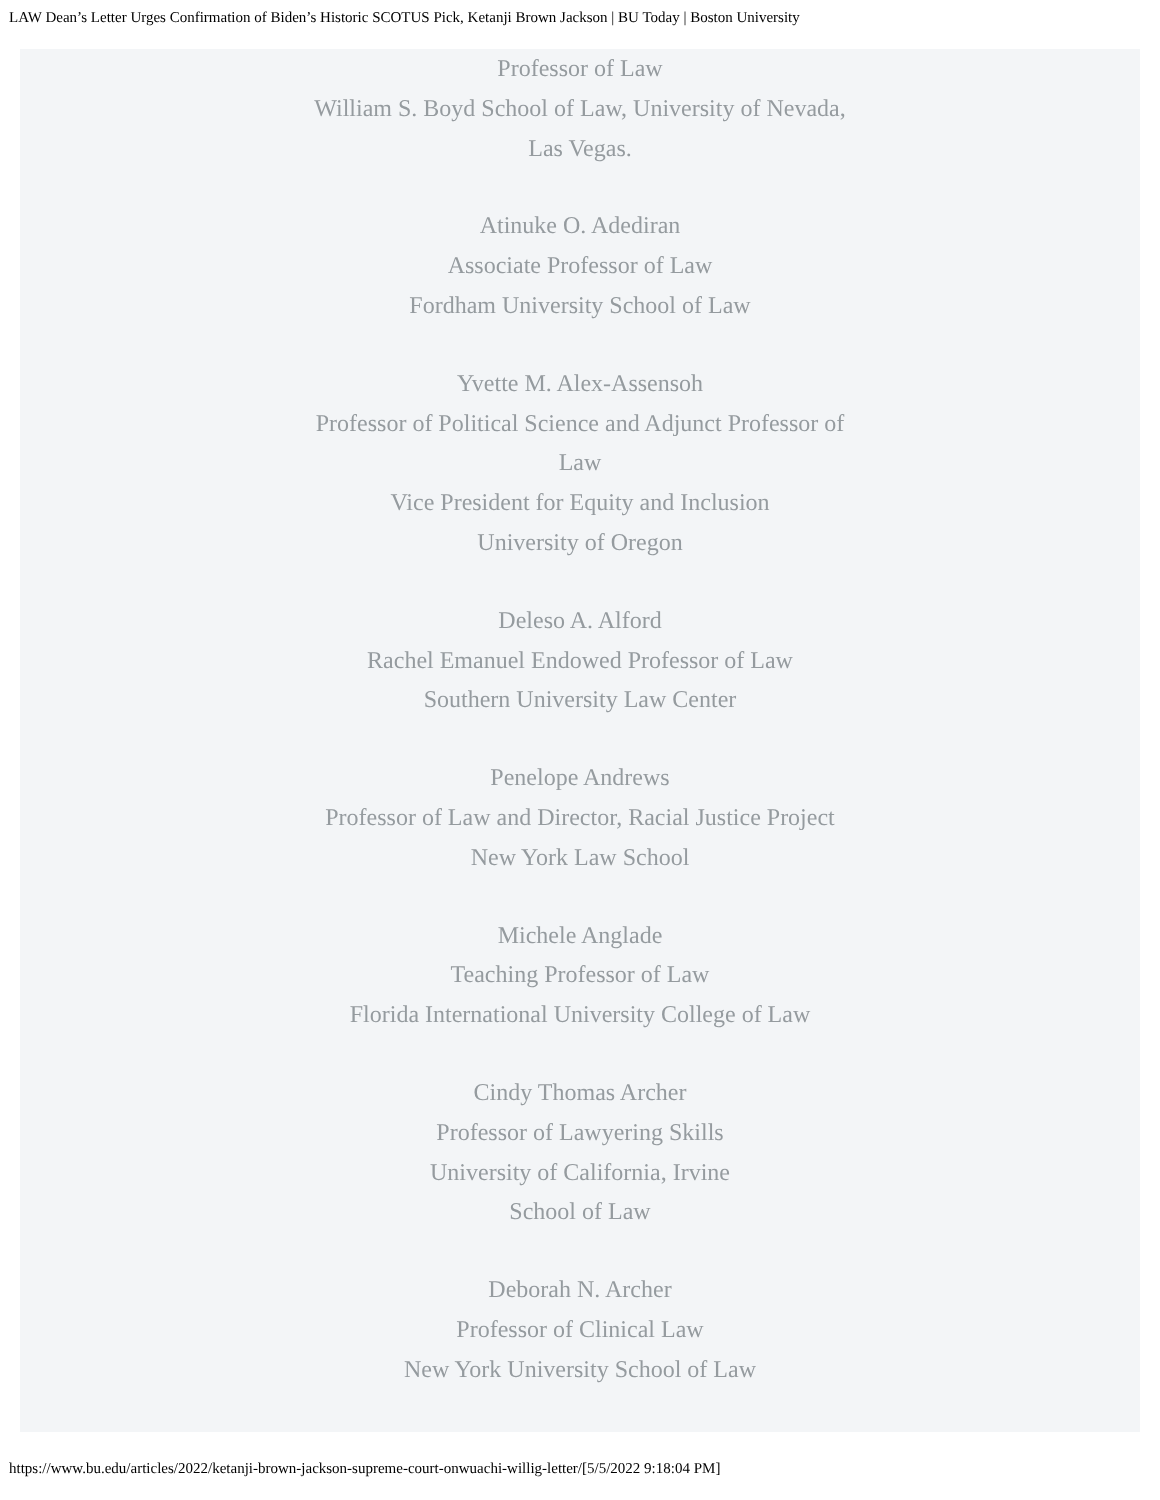LAW Dean’s Letter Urges Confirmation of Biden’s Historic SCOTUS Pick, Ketanji Brown Jackson | BU Today | Boston University
Professor of Law
William S. Boyd School of Law, University of Nevada, Las Vegas.
Atinuke O. Adediran
Associate Professor of Law
Fordham University School of Law
Yvette M. Alex-Assensoh
Professor of Political Science and Adjunct Professor of Law
Vice President for Equity and Inclusion
University of Oregon
Deleso A. Alford
Rachel Emanuel Endowed Professor of Law
Southern University Law Center
Penelope Andrews
Professor of Law and Director, Racial Justice Project
New York Law School
Michele Anglade
Teaching Professor of Law
Florida International University College of Law
Cindy Thomas Archer
Professor of Lawyering Skills
University of California, Irvine
School of Law
Deborah N. Archer
Professor of Clinical Law
New York University School of Law
https://www.bu.edu/articles/2022/ketanji-brown-jackson-supreme-court-onwuachi-willig-letter/[5/5/2022 9:18:04 PM]